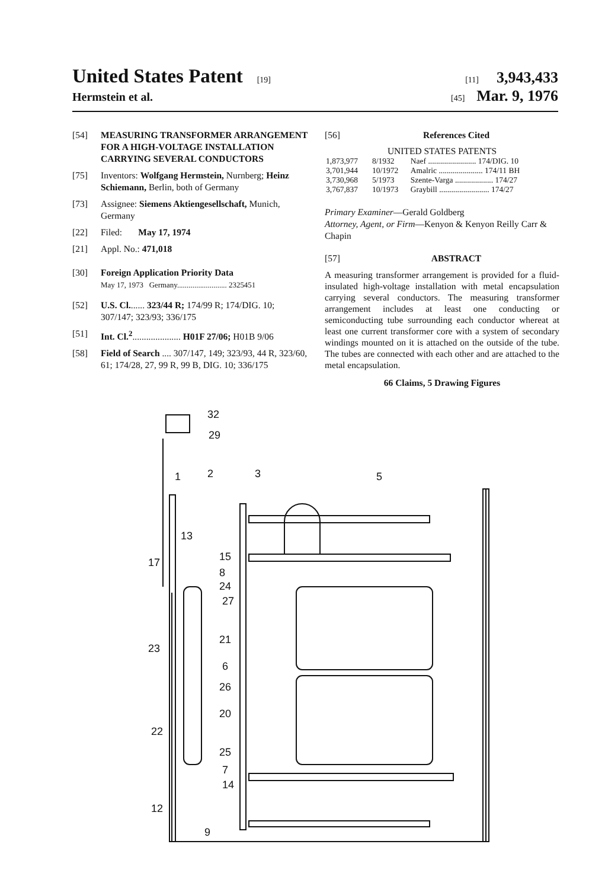United States Patent [19] [11] 3,943,433
Hermstein et al. [45] Mar. 9, 1976
[54] MEASURING TRANSFORMER ARRANGEMENT FOR A HIGH-VOLTAGE INSTALLATION CARRYING SEVERAL CONDUCTORS
[75] Inventors: Wolfgang Hermstein, Nurnberg; Heinz Schiemann, Berlin, both of Germany
[73] Assignee: Siemens Aktiengesellschaft, Munich, Germany
[22] Filed: May 17, 1974
[21] Appl. No.: 471,018
[30] Foreign Application Priority Data
May 17, 1973 Germany.......................... 2325451
[52] U.S. Cl....... 323/44 R; 174/99 R; 174/DIG. 10; 307/147; 323/93; 336/175
[51] Int. Cl.<sup>2</sup>..................... H01F 27/06; H01B 9/06
[58] Field of Search .... 307/147, 149; 323/93, 44 R, 323/60, 61; 174/28, 27, 99 R, 99 B, DIG. 10; 336/175
[56] References Cited
UNITED STATES PATENTS
| 1,873,977 | 8/1932 | Naef ........................ 174/DIG. 10 |
| 3,701,944 | 10/1972 | Amalric ...................... 174/11 BH |
| 3,730,968 | 5/1973 | Szente-Varga ................... 174/27 |
| 3,767,837 | 10/1973 | Graybill ......................... 174/27 |
Primary Examiner—Gerald Goldberg
Attorney, Agent, or Firm—Kenyon & Kenyon Reilly Carr & Chapin
[57] ABSTRACT
A measuring transformer arrangement is provided for a fluid-insulated high-voltage installation with metal encapsulation carrying several conductors. The measuring transformer arrangement includes at least one conducting or semiconducting tube surrounding each conductor whereat at least one current transformer core with a system of secondary windings mounted on it is attached on the outside of the tube. The tubes are connected with each other and are attached to the metal encapsulation.
66 Claims, 5 Drawing Figures
32
29
1
2
3
5
13
17
15
8
24
27
21
23
6
26
20
22
25
7
14
12
9